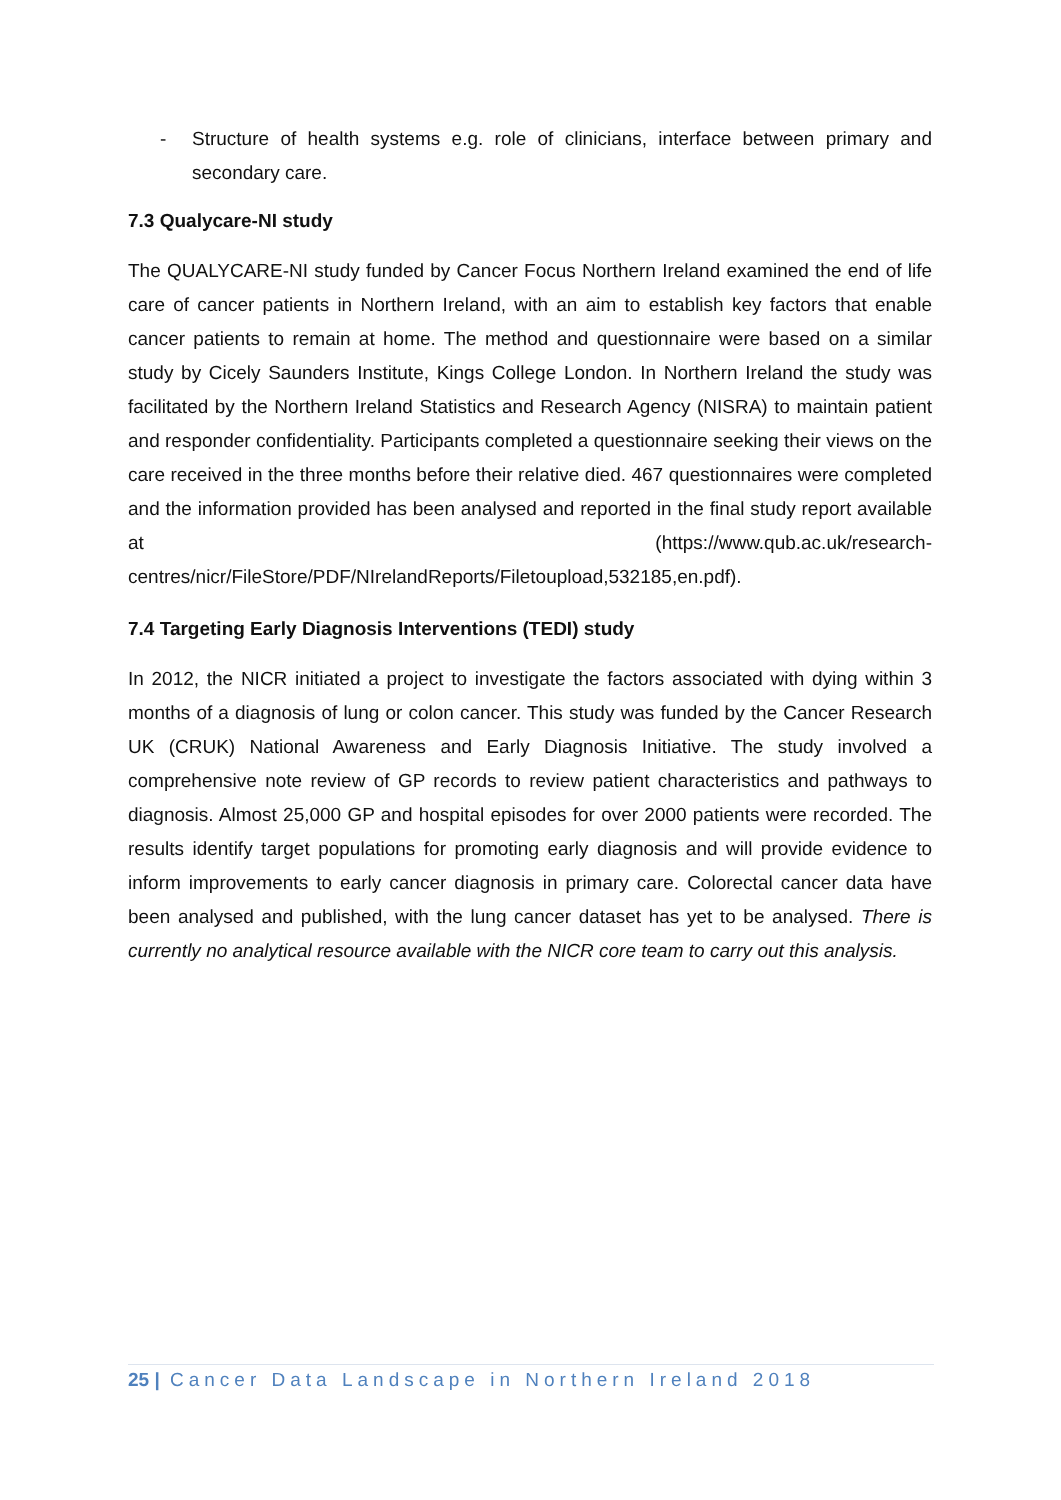- Structure of health systems e.g. role of clinicians, interface between primary and secondary care.
7.3 Qualycare-NI study
The QUALYCARE-NI study funded by Cancer Focus Northern Ireland examined the end of life care of cancer patients in Northern Ireland, with an aim to establish key factors that enable cancer patients to remain at home. The method and questionnaire were based on a similar study by Cicely Saunders Institute, Kings College London. In Northern Ireland the study was facilitated by the Northern Ireland Statistics and Research Agency (NISRA) to maintain patient and responder confidentiality. Participants completed a questionnaire seeking their views on the care received in the three months before their relative died. 467 questionnaires were completed and the information provided has been analysed and reported in the final study report available at (https://www.qub.ac.uk/research-centres/nicr/FileStore/PDF/NIrelandReports/Filetoupload,532185,en.pdf).
7.4 Targeting Early Diagnosis Interventions (TEDI) study
In 2012, the NICR initiated a project to investigate the factors associated with dying within 3 months of a diagnosis of lung or colon cancer. This study was funded by the Cancer Research UK (CRUK) National Awareness and Early Diagnosis Initiative. The study involved a comprehensive note review of GP records to review patient characteristics and pathways to diagnosis. Almost 25,000 GP and hospital episodes for over 2000 patients were recorded. The results identify target populations for promoting early diagnosis and will provide evidence to inform improvements to early cancer diagnosis in primary care. Colorectal cancer data have been analysed and published, with the lung cancer dataset has yet to be analysed. There is currently no analytical resource available with the NICR core team to carry out this analysis.
25 | Cancer Data Landscape in Northern Ireland 2018